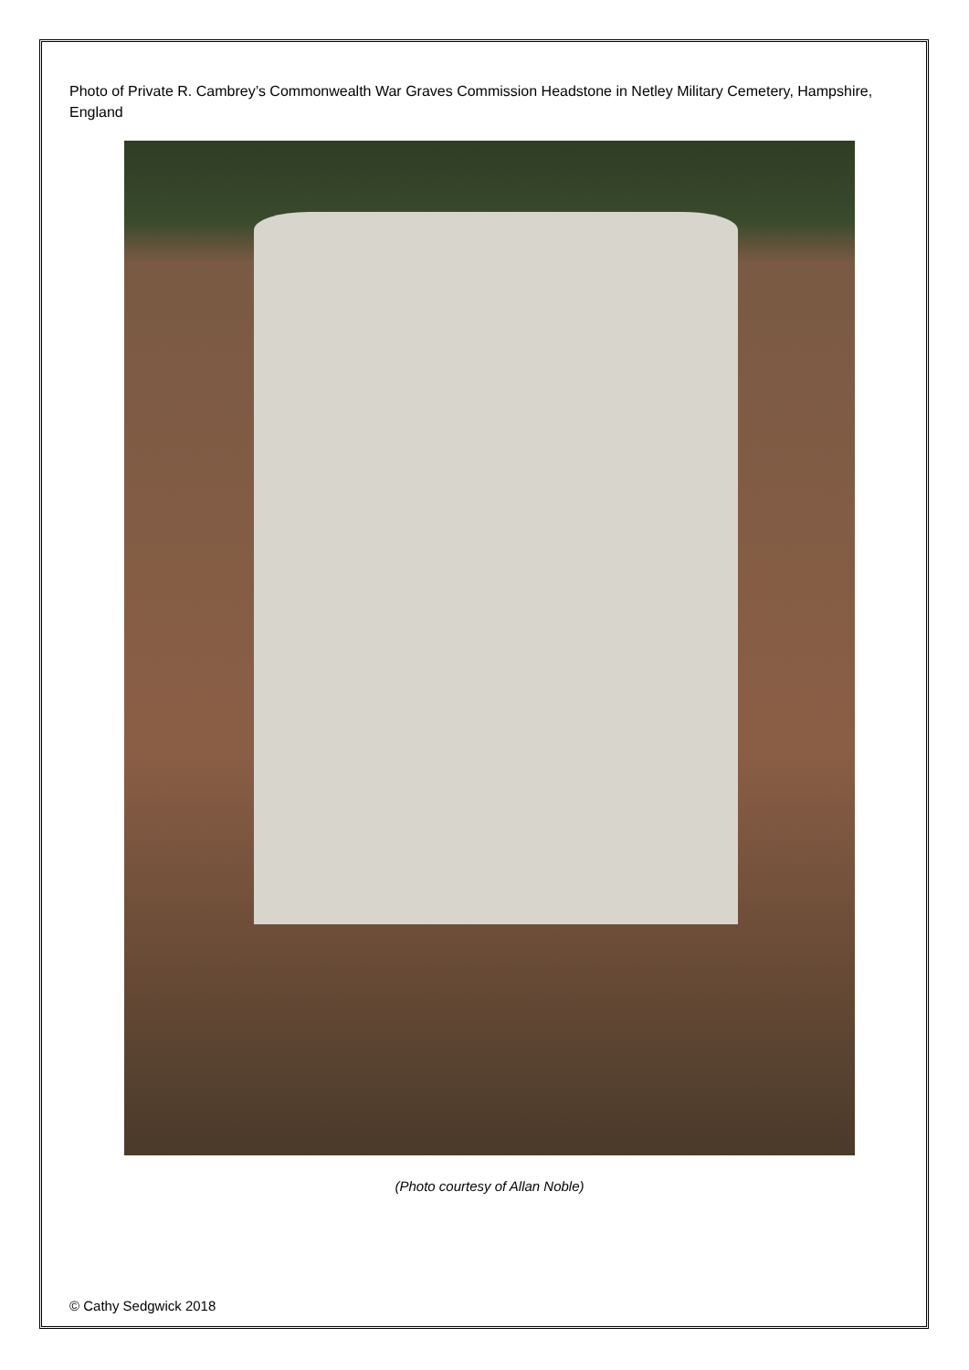Photo of Private R. Cambrey’s Commonwealth War Graves Commission Headstone in Netley Military Cemetery, Hampshire, England
(Photo courtesy of Allan Noble)
© Cathy Sedgwick 2018